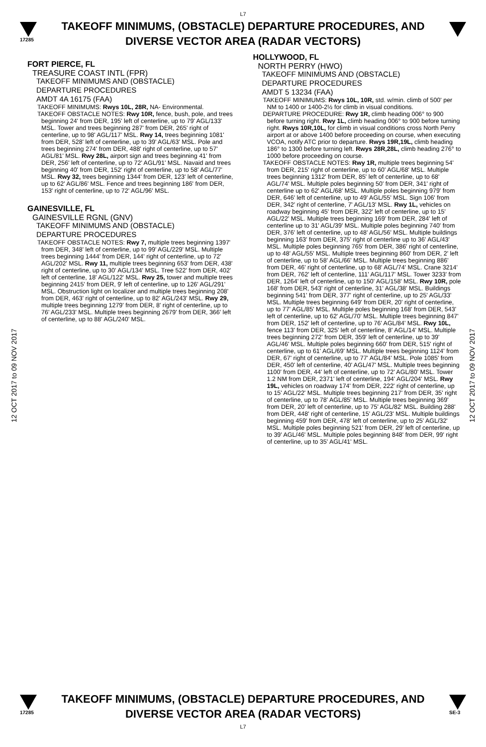L7
17285
TAKEOFF MINIMUMS, (OBSTACLE) DEPARTURE PROCEDURES, AND
DIVERSE VECTOR AREA (RADAR VECTORS)
12 OCT 2017 to 09 NOV 2017
12 OCT 2017 to 09 NOV 2017
FORT PIERCE, FL
TREASURE COAST INTL (FPR)
TAKEOFF MINIMUMS AND (OBSTACLE)
DEPARTURE PROCEDURES
AMDT 4A 16175 (FAA)
TAKEOFF MINIMUMS: Rwys 10L, 28R, NA- Environmental.
TAKEOFF OBSTACLE NOTES: Rwy 10R, fence, bush, pole, and trees beginning 24' from DER, 195' left of centerline, up to 79' AGL/133' MSL. Tower and trees beginning 287' from DER, 265' right of centerline, up to 98' AGL/117' MSL. Rwy 14, trees beginning 1081' from DER, 528' left of centerline, up to 39' AGL/63' MSL. Pole and trees beginning 274' from DER, 488' right of centerline, up to 57' AGL/81' MSL. Rwy 28L, airport sign and trees beginning 41' from DER, 256' left of centerline, up to 72' AGL/91' MSL. Navaid and trees beginning 40' from DER, 152' right of centerline, up to 58' AGL/77' MSL. Rwy 32, trees beginning 1344' from DER, 123' left of centerline, up to 62' AGL/86' MSL. Fence and trees beginning 186' from DER, 153' right of centerline, up to 72' AGL/96' MSL.
GAINESVILLE, FL
GAINESVILLE RGNL (GNV)
TAKEOFF MINIMUMS AND (OBSTACLE)
DEPARTURE PROCEDURES
TAKEOFF OBSTACLE NOTES: Rwy 7, multiple trees beginning 1397' from DER, 348' left of centerline, up to 99' AGL/229' MSL. Multiple trees beginning 1444' from DER, 144' right of centerline, up to 72' AGL/202' MSL. Rwy 11, multiple trees beginning 653' from DER, 438' right of centerline, up to 30' AGL/134' MSL. Tree 522' from DER, 402' left of centerline, 18' AGL/122' MSL. Rwy 25, tower and multiple trees beginning 2415' from DER, 9' left of centerline, up to 126' AGL/291' MSL. Obstruction light on localizer and multiple trees beginning 208' from DER, 463' right of centerline, up to 82' AGL/243' MSL. Rwy 29, multiple trees beginning 1279' from DER, 8' right of centerline, up to 76' AGL/233' MSL. Multiple trees beginning 2679' from DER, 366' left of centerline, up to 88' AGL/240' MSL.
HOLLYWOOD, FL
NORTH PERRY (HWO)
TAKEOFF MINIMUMS AND (OBSTACLE)
DEPARTURE PROCEDURES
AMDT 5 13234 (FAA)
TAKEOFF MINIMUMS: Rwys 10L, 10R, std. w/min. climb of 500' per NM to 1400 or 1400-2½ for climb in visual conditions.
DEPARTURE PROCEDURE: Rwy 1R, climb heading 006° to 900 before turning right. Rwy 1L, climb heading 006° to 900 before turning right. Rwys 10R,10L, for climb in visual conditions cross North Perry airport at or above 1400 before proceeding on course, when executing VCOA, notify ATC prior to departure. Rwys 19R,19L, climb heading 186° to 1300 before turning left. Rwys 28R,28L, climb heading 276° to 1000 before proceeding on course.
TAKEOFF OBSTACLE NOTES: Rwy 1R, multiple trees beginning 54' from DER, 215' right of centerline, up to 60' AGL/68' MSL. Multiple trees beginning 1312' from DER, 85' left of centerline, up to 68' AGL/74' MSL. Multiple poles beginning 50' from DER, 341' right of centerline up to 62' AGL/68' MSL. Multiple poles beginning 979' from DER, 646' left of centerline, up to 49' AGL/55' MSL. Sign 106' from DER, 342' right of centerline, 7' AGL/13' MSL. Rwy 1L, vehicles on roadway beginning 45' from DER, 322' left of centerline, up to 15' AGL/22' MSL. Multiple trees beginning 169' from DER, 284' left of centerline up to 31' AGL/39' MSL. Multiple poles beginning 740' from DER, 376' left of centerline, up to 48' AGL/56' MSL. Multiple buildings beginning 163' from DER, 375' right of centerline up to 36' AGL/43' MSL. Multiple poles beginning 765' from DER, 386' right of centerline, up to 48' AGL/55' MSL. Multiple trees beginning 860' from DER, 2' left of centerline, up to 58' AGL/66' MSL. Multiple trees beginning 886' from DER, 46' right of centerline, up to 68' AGL/74' MSL. Crane 3214' from DER, 762' left of centerline, 111' AGL/117' MSL. Tower 3233' from DER, 1264' left of centerline, up to 150' AGL/158' MSL. Rwy 10R, pole 168' from DER, 543' right of centerline, 31' AGL/38' MSL. Buildings beginning 541' from DER, 377' right of centerline, up to 25' AGL/33' MSL. Multiple trees beginning 649' from DER, 20' right of centerline, up to 77' AGL/85' MSL. Multiple poles beginning 168' from DER, 543' left of centerline, up to 62' AGL/70' MSL. Multiple trees beginning 847' from DER, 152' left of centerline, up to 76' AGL/84' MSL. Rwy 10L, fence 113' from DER, 325' left of centerline, 8' AGL/14' MSL. Multiple trees beginning 272' from DER, 359' left of centerline, up to 39' AGL/46' MSL. Multiple poles beginning 660' from DER, 515' right of centerline, up to 61' AGL/69' MSL. Multiple trees beginning 1124' from DER, 67' right of centerline, up to 77' AGL/84' MSL. Pole 1085' from DER, 450' left of centerline, 40' AGL/47' MSL. Multiple trees beginning 1100' from DER, 44' left of centerline, up to 72' AGL/80' MSL. Tower 1.2 NM from DER, 2371' left of centerline, 194' AGL/204' MSL. Rwy 19L, vehicles on roadway 174' from DER, 222' right of centerline, up to 15' AGL/22' MSL. Multiple trees beginning 217' from DER, 35' right of centerline, up to 78' AGL/85' MSL. Multiple trees beginning 369' from DER, 20' left of centerline, up to 75' AGL/82' MSL. Building 288' from DER, 448' right of centerline, 15' AGL/23' MSL. Multiple buildings beginning 459' from DER, 478' left of centerline, up to 25' AGL/32' MSL. Multiple poles beginning 521' from DER, 29' left of centerline, up to 39' AGL/46' MSL. Multiple poles beginning 848' from DER, 99' right of centerline, up to 35' AGL/41' MSL.
17285
TAKEOFF MINIMUMS, (OBSTACLE) DEPARTURE PROCEDURES, AND
DIVERSE VECTOR AREA (RADAR VECTORS)
SE-3
L7